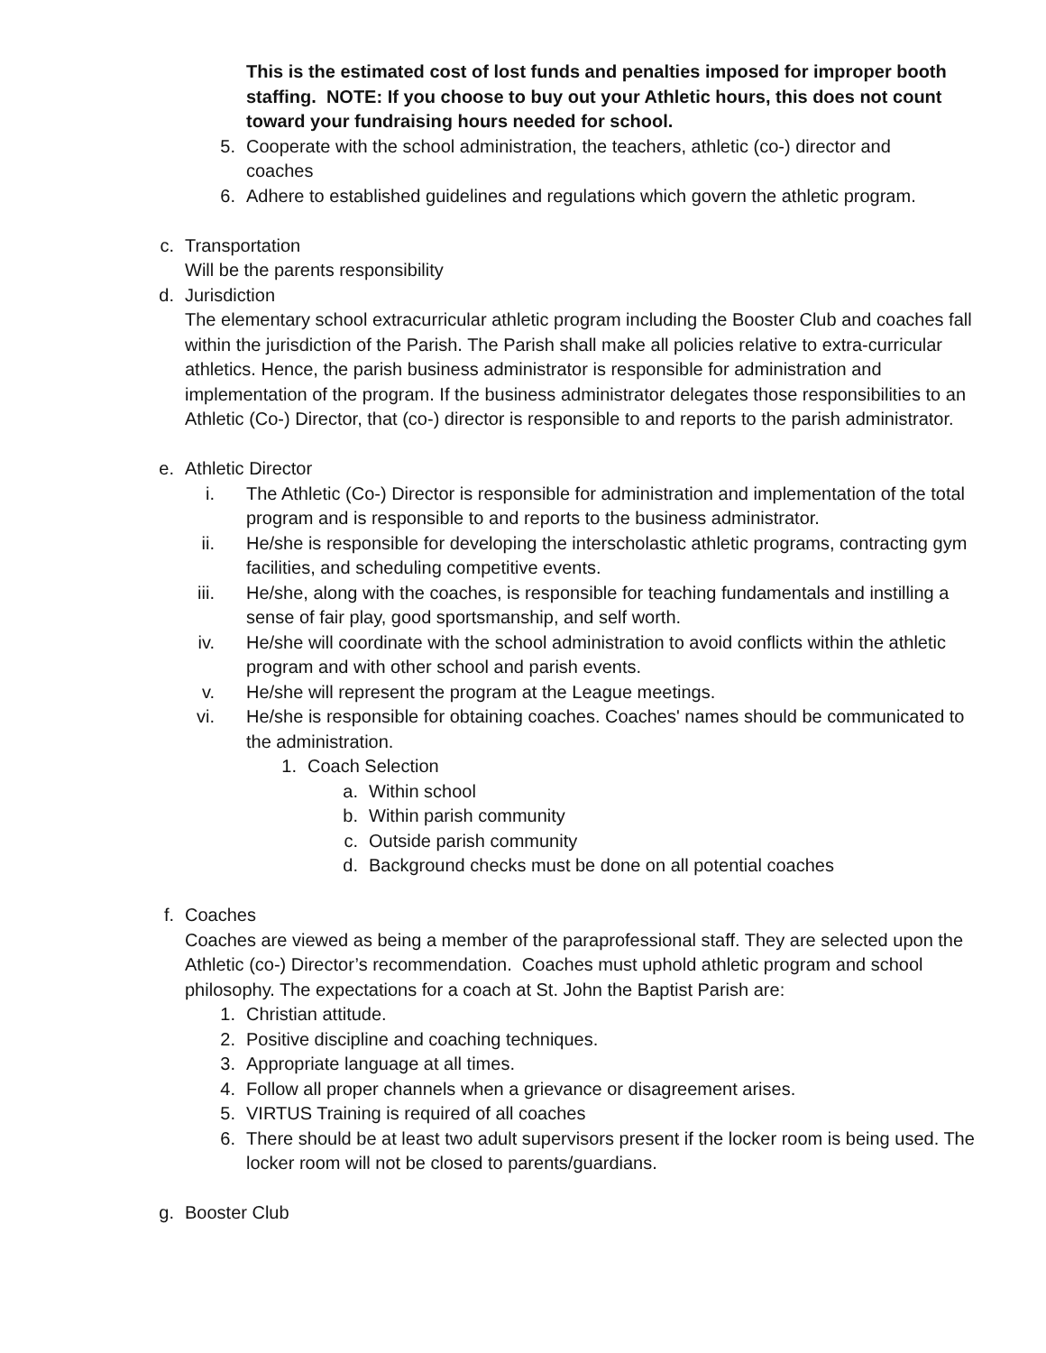This is the estimated cost of lost funds and penalties imposed for improper booth staffing. NOTE: If you choose to buy out your Athletic hours, this does not count toward your fundraising hours needed for school.
5. Cooperate with the school administration, the teachers, athletic (co-) director and coaches
6. Adhere to established guidelines and regulations which govern the athletic program.
c. Transportation
Will be the parents responsibility
d. Jurisdiction
The elementary school extracurricular athletic program including the Booster Club and coaches fall within the jurisdiction of the Parish. The Parish shall make all policies relative to extra-curricular athletics. Hence, the parish business administrator is responsible for administration and implementation of the program. If the business administrator delegates those responsibilities to an Athletic (Co-) Director, that (co-) director is responsible to and reports to the parish administrator.
e. Athletic Director
i. The Athletic (Co-) Director is responsible for administration and implementation of the total program and is responsible to and reports to the business administrator.
ii. He/she is responsible for developing the interscholastic athletic programs, contracting gym facilities, and scheduling competitive events.
iii. He/she, along with the coaches, is responsible for teaching fundamentals and instilling a sense of fair play, good sportsmanship, and self worth.
iv. He/she will coordinate with the school administration to avoid conflicts within the athletic program and with other school and parish events.
v. He/she will represent the program at the League meetings.
vi. He/she is responsible for obtaining coaches. Coaches' names should be communicated to the administration.
1. Coach Selection
a. Within school
b. Within parish community
c. Outside parish community
d. Background checks must be done on all potential coaches
f. Coaches
Coaches are viewed as being a member of the paraprofessional staff. They are selected upon the Athletic (co-) Director’s recommendation. Coaches must uphold athletic program and school philosophy. The expectations for a coach at St. John the Baptist Parish are:
1. Christian attitude.
2. Positive discipline and coaching techniques.
3. Appropriate language at all times.
4. Follow all proper channels when a grievance or disagreement arises.
5. VIRTUS Training is required of all coaches
6. There should be at least two adult supervisors present if the locker room is being used. The locker room will not be closed to parents/guardians.
g. Booster Club